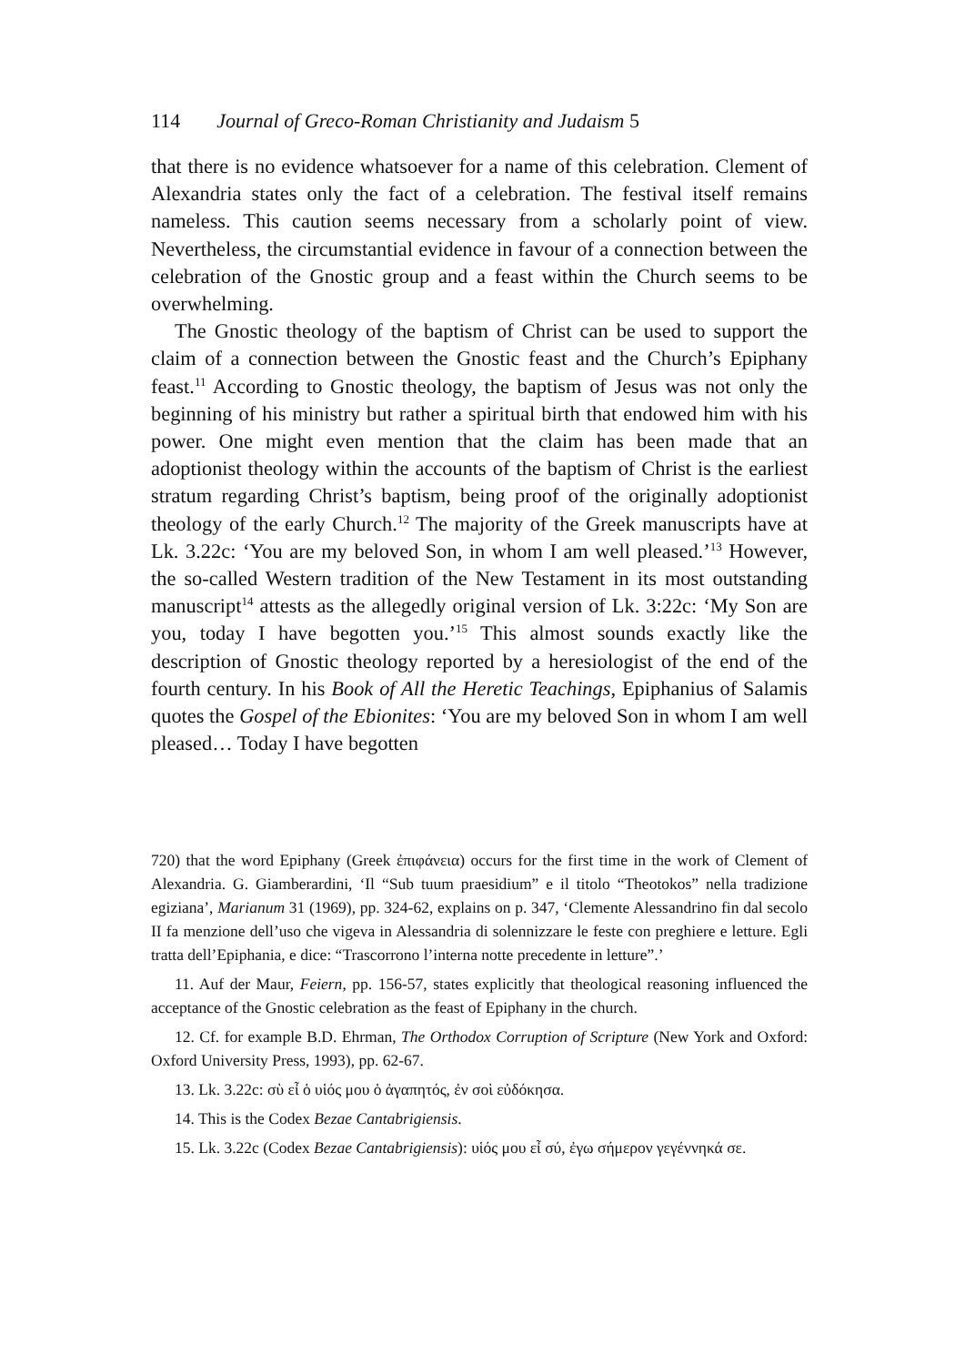114 Journal of Greco-Roman Christianity and Judaism 5
that there is no evidence whatsoever for a name of this celebration. Clement of Alexandria states only the fact of a celebration. The festival itself remains nameless. This caution seems necessary from a scholarly point of view. Nevertheless, the circumstantial evidence in favour of a connection between the celebration of the Gnostic group and a feast within the Church seems to be overwhelming.
The Gnostic theology of the baptism of Christ can be used to support the claim of a connection between the Gnostic feast and the Church’s Epiphany feast.<sup>11</sup> According to Gnostic theology, the baptism of Jesus was not only the beginning of his ministry but rather a spiritual birth that endowed him with his power. One might even mention that the claim has been made that an adoptionist theology within the accounts of the baptism of Christ is the earliest stratum regarding Christ’s baptism, being proof of the originally adoptionist theology of the early Church.<sup>12</sup> The majority of the Greek manuscripts have at Lk. 3.22c: ‘You are my beloved Son, in whom I am well pleased.’<sup>13</sup> However, the so-called Western tradition of the New Testament in its most outstanding manuscript<sup>14</sup> attests as the allegedly original version of Lk. 3:22c: ‘My Son are you, today I have begotten you.’<sup>15</sup> This almost sounds exactly like the description of Gnostic theology reported by a heresiologist of the end of the fourth century. In his Book of All the Heretic Teachings, Epiphanius of Salamis quotes the Gospel of the Ebionites: ‘You are my beloved Son in whom I am well pleased… Today I have begotten
720) that the word Epiphany (Greek ἐπιφάνεια) occurs for the first time in the work of Clement of Alexandria. G. Giamberardini, ‘Il “Sub tuum praesidium” e il titolo “Theotokos” nella tradizione egiziana’, Marianum 31 (1969), pp. 324-62, explains on p. 347, ‘Clemente Alessandrino fin dal secolo II fa menzione dell’uso che vigeva in Alessandria di solennizzare le feste con preghiere e letture. Egli tratta dell’Epiphania, e dice: “Trascorrono l’interna notte precedente in letture”.’
11. Auf der Maur, Feiern, pp. 156-57, states explicitly that theological reasoning influenced the acceptance of the Gnostic celebration as the feast of Epiphany in the church.
12. Cf. for example B.D. Ehrman, The Orthodox Corruption of Scripture (New York and Oxford: Oxford University Press, 1993), pp. 62-67.
13. Lk. 3.22c: σὺ εἶ ὁ υἱός μου ὁ ἀγαπητός, ἐν σοὶ εὐδόκησα.
14. This is the Codex Bezae Cantabrigiensis.
15. Lk. 3.22c (Codex Bezae Cantabrigiensis): υἱός μου εἶ σύ, ἐγω σήμερον γεγέννηκά σε.